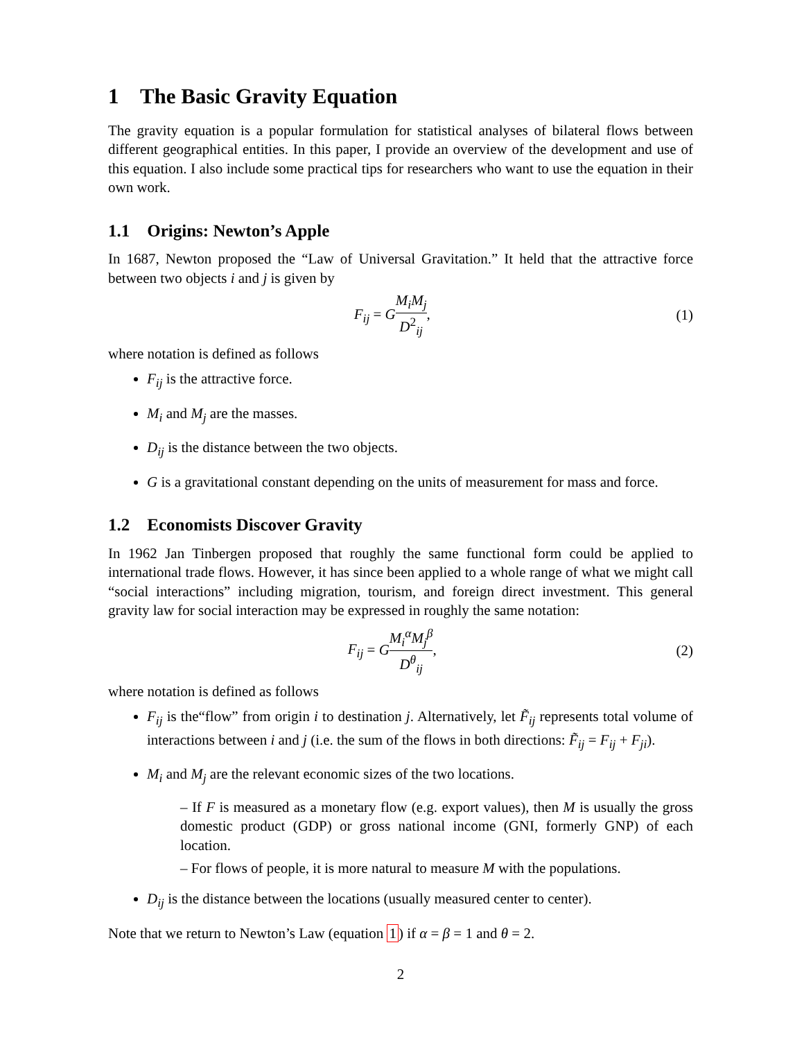1 The Basic Gravity Equation
The gravity equation is a popular formulation for statistical analyses of bilateral flows between different geographical entities. In this paper, I provide an overview of the development and use of this equation. I also include some practical tips for researchers who want to use the equation in their own work.
1.1 Origins: Newton’s Apple
In 1687, Newton proposed the “Law of Universal Gravitation.” It held that the attractive force between two objects i and j is given by
F<sub>ij</sub> = GM<sub>i</sub>M<sub>j</sub> D<sup>2</sup><sub>ij</sub>, (1)
where notation is defined as follows
F<sub>ij</sub> is the attractive force.
M<sub>i</sub> and M<sub>j</sub> are the masses.
D<sub>ij</sub> is the distance between the two objects.
G is a gravitational constant depending on the units of measurement for mass and force.
1.2 Economists Discover Gravity
In 1962 Jan Tinbergen proposed that roughly the same functional form could be applied to international trade flows. However, it has since been applied to a whole range of what we might call “social interactions” including migration, tourism, and foreign direct investment. This general gravity law for social interaction may be expressed in roughly the same notation:
F<sub>ij</sub> = GM<sub>i</sub><sup>α</sup>M<sub>j</sub><sup>β</sup> D<sup>θ</sup><sub>ij</sub>, (2)
where notation is defined as follows
F<sub>ij</sub> is the“flow” from origin i to destination j. Alternatively, let F̃<sub>ij</sub> represents total volume of interactions between i and j (i.e. the sum of the flows in both directions: F̃<sub>ij</sub> = F<sub>ij</sub> + F<sub>ji</sub>).
M<sub>i</sub> and M<sub>j</sub> are the relevant economic sizes of the two locations.
– If F is measured as a monetary flow (e.g. export values), then M is usually the gross domestic product (GDP) or gross national income (GNI, formerly GNP) of each location.
– For flows of people, it is more natural to measure M with the populations.
D<sub>ij</sub> is the distance between the locations (usually measured center to center).
Note that we return to Newton’s Law (equation 1) if α = β = 1 and θ = 2.
2